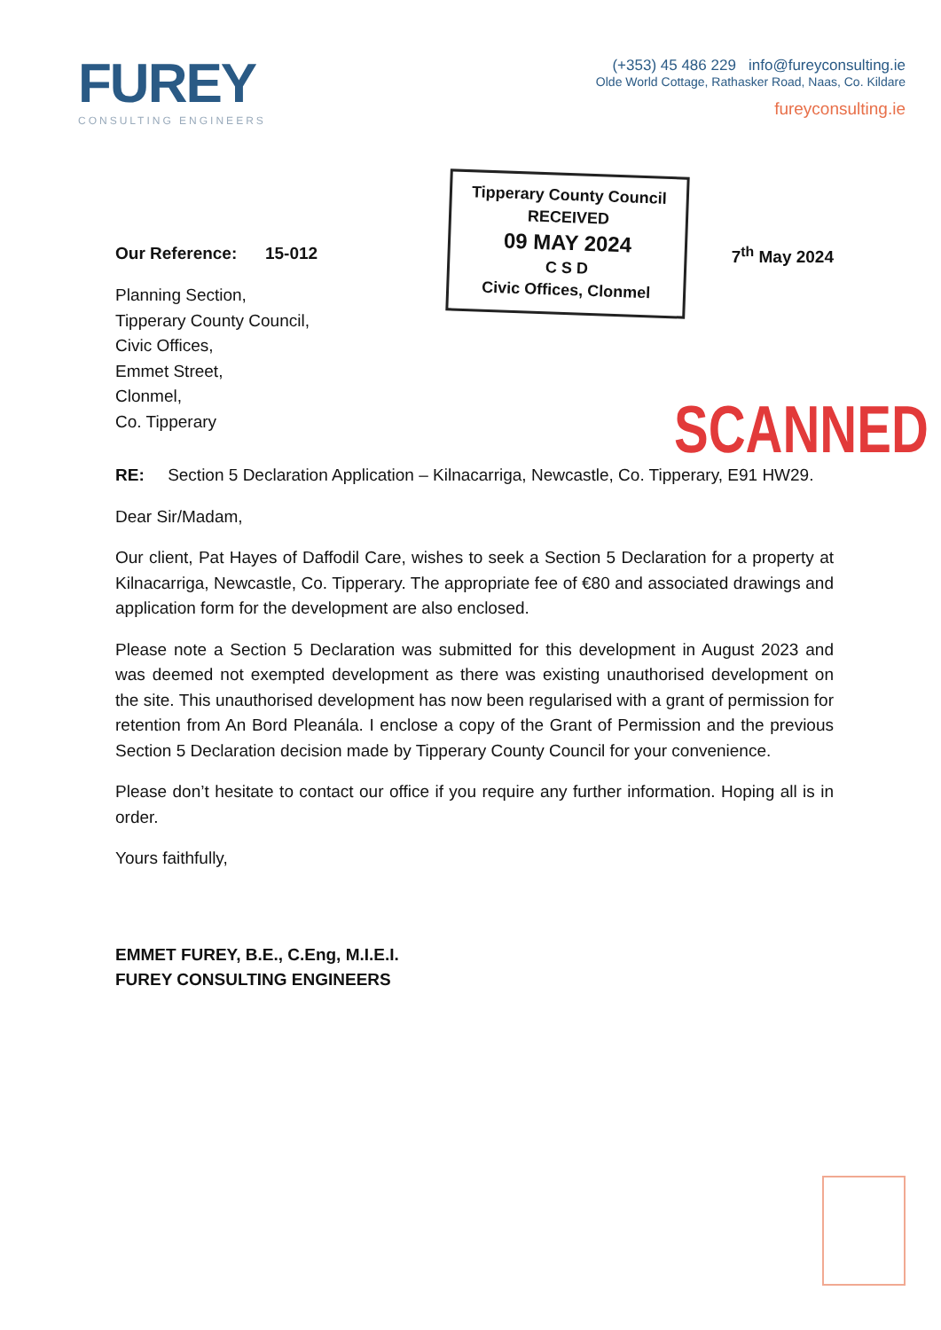FUREY
CONSULTING ENGINEERS
(+353) 45 486 229 info@fureyconsulting.ie
Olde World Cottage, Rathasker Road, Naas, Co. Kildare
fureyconsulting.ie
Tipperary County Council
RECEIVED
09 MAY 2024
C S D
Civic Offices, Clonmel
Our Reference: 15-012 7<sup>th</sup> May 2024
Planning Section,
Tipperary County Council,
Civic Offices,
Emmet Street,
Clonmel,
Co. Tipperary
RE: Section 5 Declaration Application – Kilnacarriga, Newcastle, Co. Tipperary, E91 HW29.
Dear Sir/Madam,
Our client, Pat Hayes of Daffodil Care, wishes to seek a Section 5 Declaration for a property at Kilnacarriga, Newcastle, Co. Tipperary. The appropriate fee of €80 and associated drawings and application form for the development are also enclosed.
Please note a Section 5 Declaration was submitted for this development in August 2023 and was deemed not exempted development as there was existing unauthorised development on the site. This unauthorised development has now been regularised with a grant of permission for retention from An Bord Pleanála. I enclose a copy of the Grant of Permission and the previous Section 5 Declaration decision made by Tipperary County Council for your convenience.
Please don’t hesitate to contact our office if you require any further information. Hoping all is in order.
Yours faithfully,
EMMET FUREY, B.E., C.Eng, M.I.E.I.
FUREY CONSULTING ENGINEERS
SCANNED